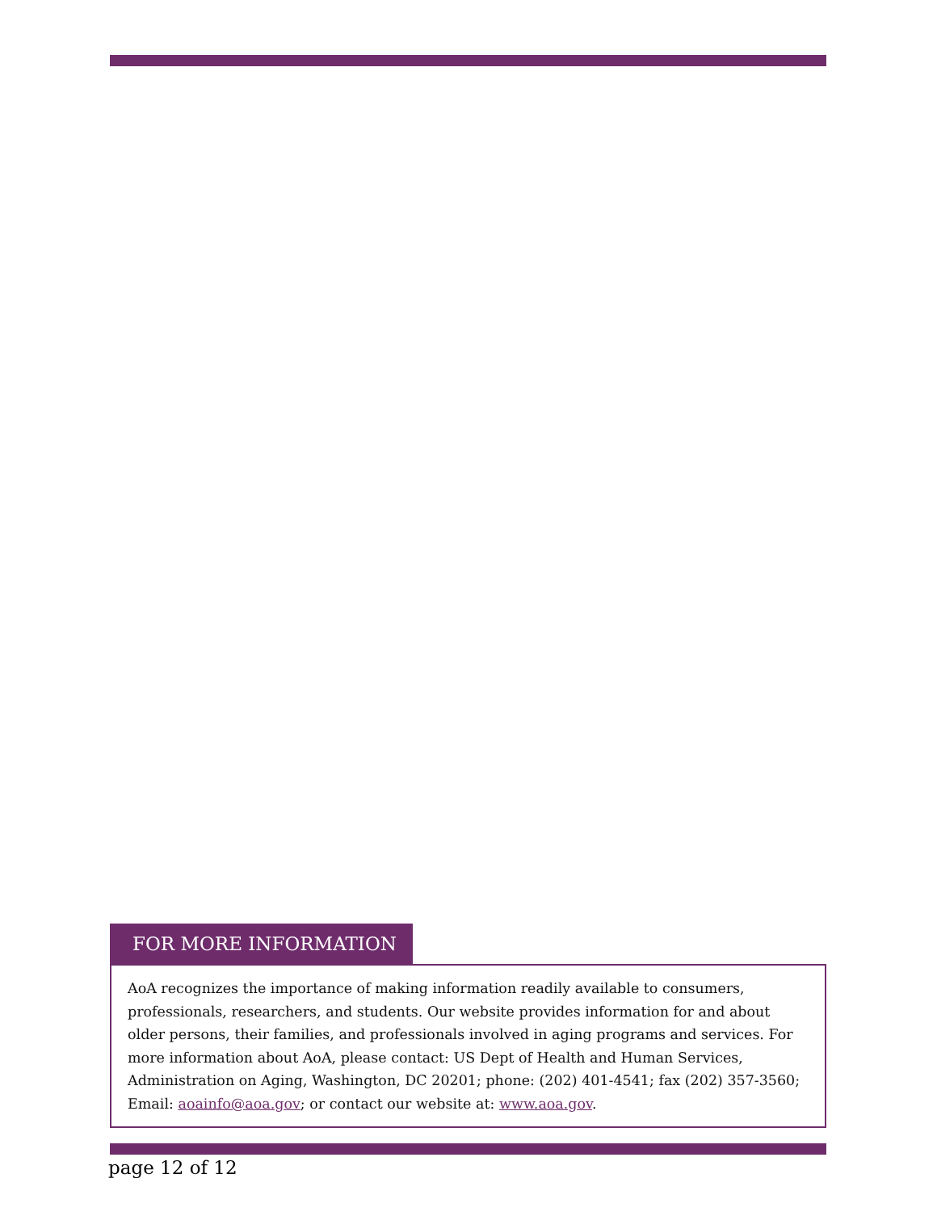FOR MORE INFORMATION
AoA recognizes the importance of making information readily available to consumers, professionals, researchers, and students. Our website provides information for and about older persons, their families, and professionals involved in aging programs and services. For more information about AoA, please contact: US Dept of Health and Human Services, Administration on Aging, Washington, DC 20201; phone: (202) 401-4541; fax (202) 357-3560; Email: aoainfo@aoa.gov; or contact our website at: www.aoa.gov.
page 12 of 12